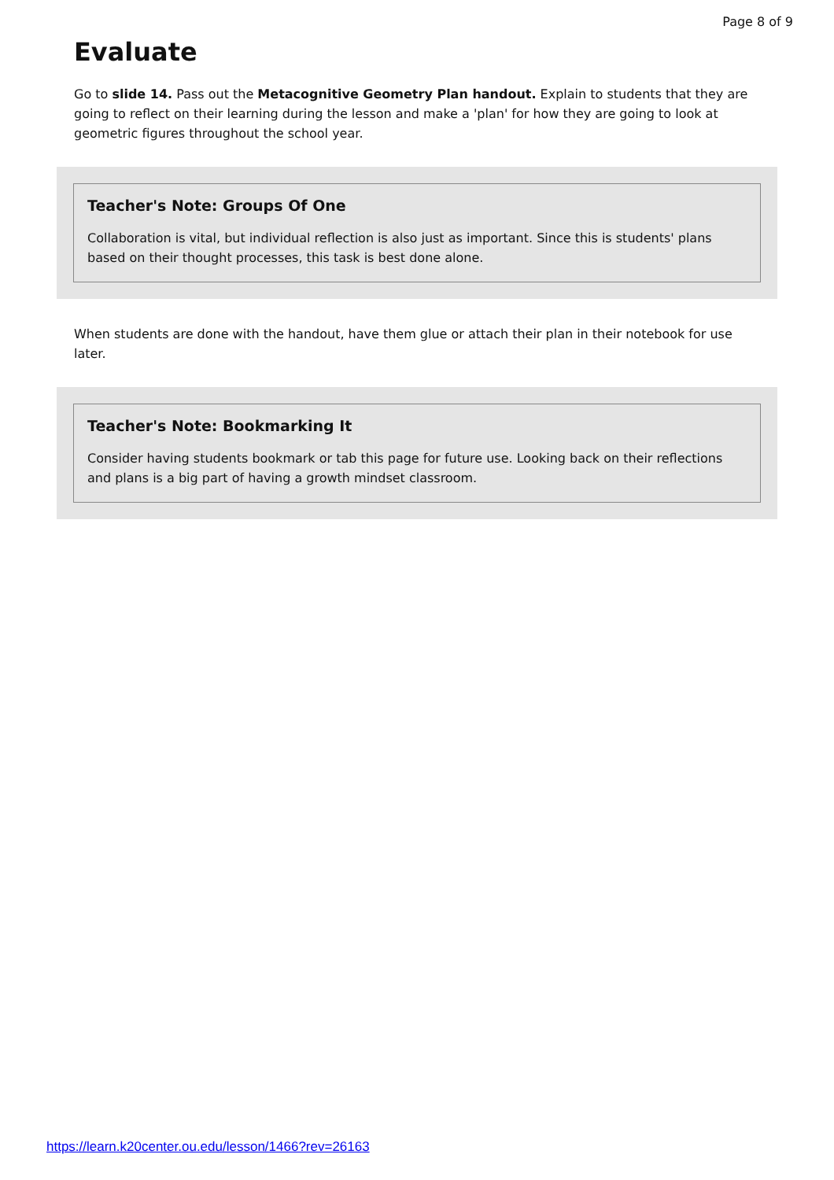Page 8 of 9
Evaluate
Go to slide 14. Pass out the Metacognitive Geometry Plan handout. Explain to students that they are going to reflect on their learning during the lesson and make a 'plan' for how they are going to look at geometric figures throughout the school year.
Teacher's Note: Groups Of One
Collaboration is vital, but individual reflection is also just as important. Since this is students' plans based on their thought processes, this task is best done alone.
When students are done with the handout, have them glue or attach their plan in their notebook for use later.
Teacher's Note: Bookmarking It
Consider having students bookmark or tab this page for future use. Looking back on their reflections and plans is a big part of having a growth mindset classroom.
https://learn.k20center.ou.edu/lesson/1466?rev=26163